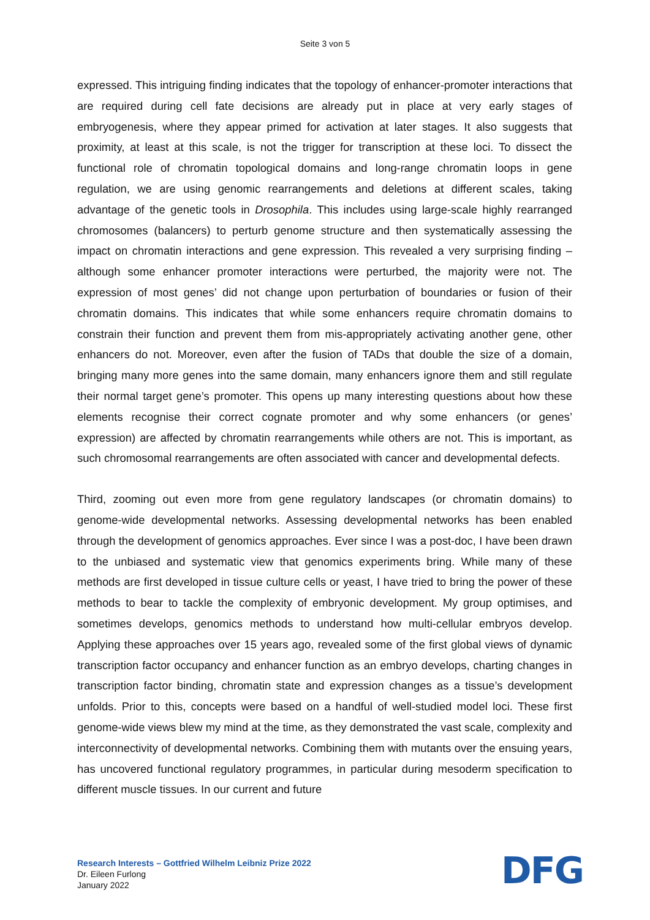Seite 3 von 5
expressed. This intriguing finding indicates that the topology of enhancer-promoter interactions that are required during cell fate decisions are already put in place at very early stages of embryogenesis, where they appear primed for activation at later stages. It also suggests that proximity, at least at this scale, is not the trigger for transcription at these loci. To dissect the functional role of chromatin topological domains and long-range chromatin loops in gene regulation, we are using genomic rearrangements and deletions at different scales, taking advantage of the genetic tools in Drosophila. This includes using large-scale highly rearranged chromosomes (balancers) to perturb genome structure and then systematically assessing the impact on chromatin interactions and gene expression. This revealed a very surprising finding – although some enhancer promoter interactions were perturbed, the majority were not. The expression of most genes’ did not change upon perturbation of boundaries or fusion of their chromatin domains. This indicates that while some enhancers require chromatin domains to constrain their function and prevent them from mis-appropriately activating another gene, other enhancers do not. Moreover, even after the fusion of TADs that double the size of a domain, bringing many more genes into the same domain, many enhancers ignore them and still regulate their normal target gene’s promoter. This opens up many interesting questions about how these elements recognise their correct cognate promoter and why some enhancers (or genes’ expression) are affected by chromatin rearrangements while others are not. This is important, as such chromosomal rearrangements are often associated with cancer and developmental defects.
Third, zooming out even more from gene regulatory landscapes (or chromatin domains) to genome-wide developmental networks. Assessing developmental networks has been enabled through the development of genomics approaches. Ever since I was a post-doc, I have been drawn to the unbiased and systematic view that genomics experiments bring. While many of these methods are first developed in tissue culture cells or yeast, I have tried to bring the power of these methods to bear to tackle the complexity of embryonic development. My group optimises, and sometimes develops, genomics methods to understand how multi-cellular embryos develop. Applying these approaches over 15 years ago, revealed some of the first global views of dynamic transcription factor occupancy and enhancer function as an embryo develops, charting changes in transcription factor binding, chromatin state and expression changes as a tissue’s development unfolds. Prior to this, concepts were based on a handful of well-studied model loci. These first genome-wide views blew my mind at the time, as they demonstrated the vast scale, complexity and interconnectivity of developmental networks. Combining them with mutants over the ensuing years, has uncovered functional regulatory programmes, in particular during mesoderm specification to different muscle tissues. In our current and future
Research Interests – Gottfried Wilhelm Leibniz Prize 2022
Dr. Eileen Furlong
January 2022
DFG